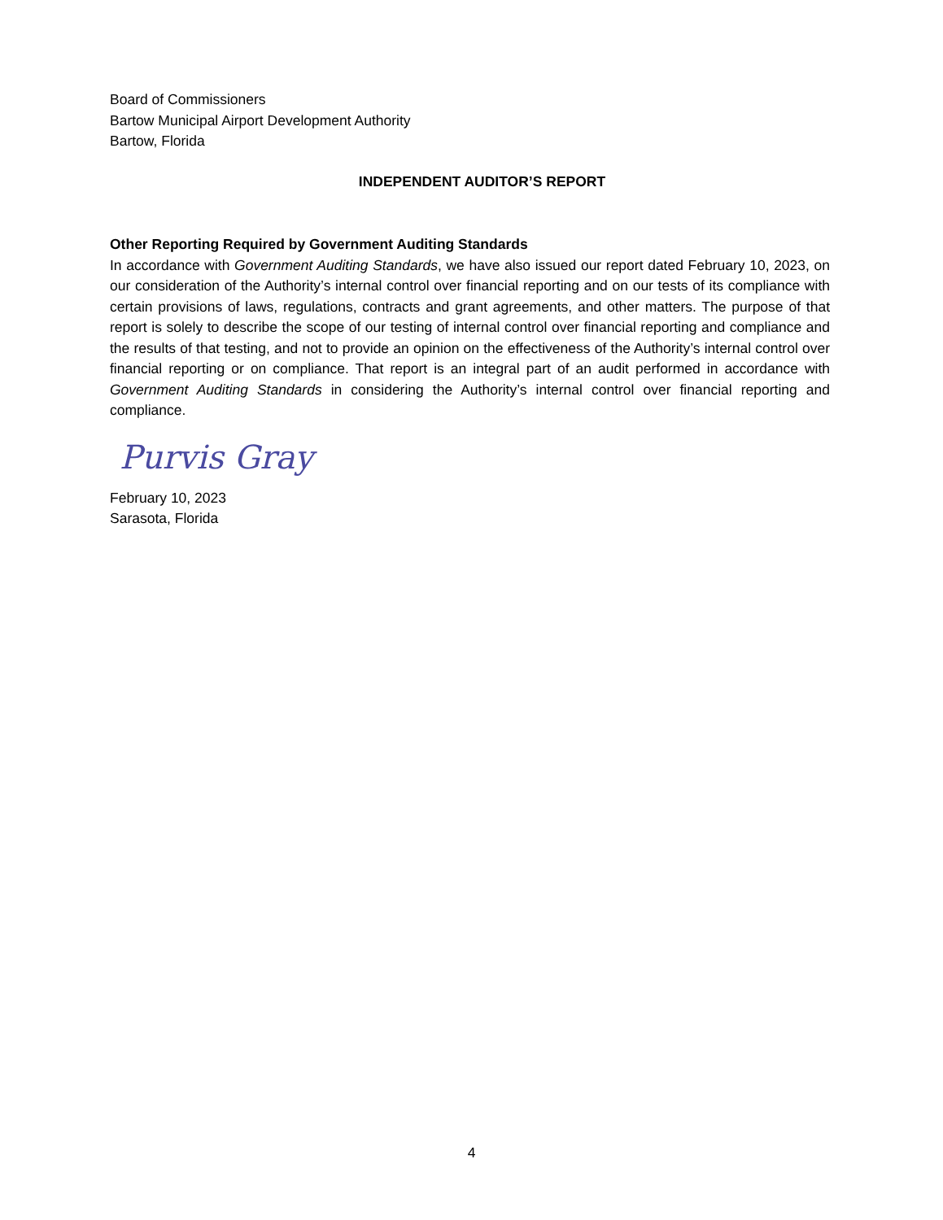Board of Commissioners
Bartow Municipal Airport Development Authority
Bartow, Florida
INDEPENDENT AUDITOR’S REPORT
Other Reporting Required by Government Auditing Standards
In accordance with Government Auditing Standards, we have also issued our report dated February 10, 2023, on our consideration of the Authority’s internal control over financial reporting and on our tests of its compliance with certain provisions of laws, regulations, contracts and grant agreements, and other matters. The purpose of that report is solely to describe the scope of our testing of internal control over financial reporting and compliance and the results of that testing, and not to provide an opinion on the effectiveness of the Authority’s internal control over financial reporting or on compliance. That report is an integral part of an audit performed in accordance with Government Auditing Standards in considering the Authority’s internal control over financial reporting and compliance.
Purvis Gray
February 10, 2023
Sarasota, Florida
4